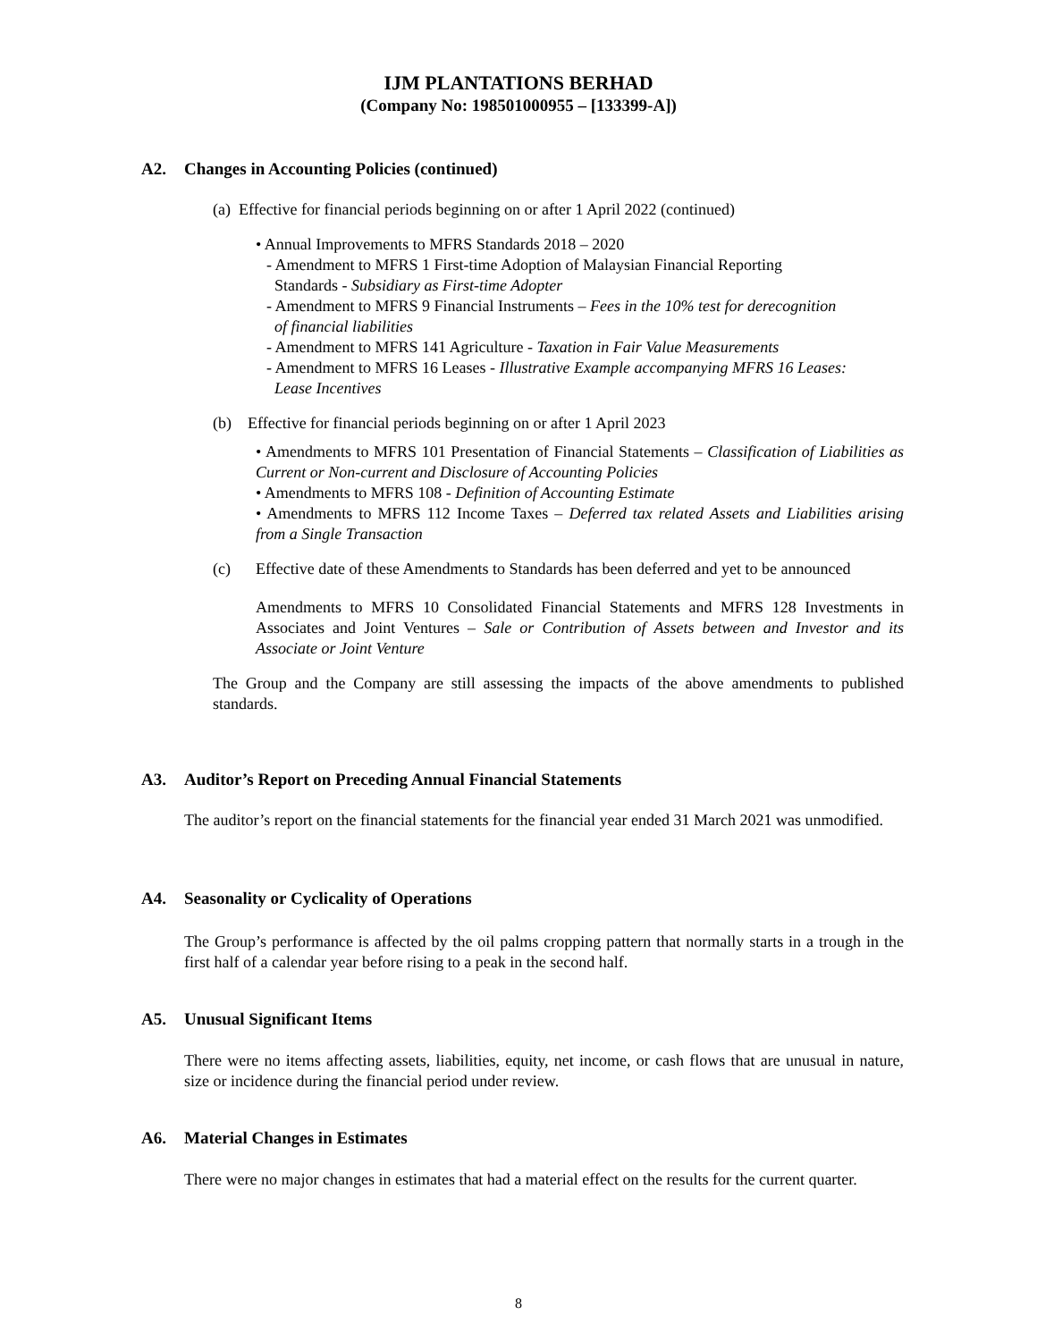IJM PLANTATIONS BERHAD
(Company No: 198501000955 – [133399-A])
A2. Changes in Accounting Policies (continued)
(a) Effective for financial periods beginning on or after 1 April 2022 (continued)
• Annual Improvements to MFRS Standards 2018 – 2020
- Amendment to MFRS 1 First-time Adoption of Malaysian Financial Reporting
Standards - Subsidiary as First-time Adopter
- Amendment to MFRS 9 Financial Instruments – Fees in the 10% test for derecognition
of financial liabilities
- Amendment to MFRS 141 Agriculture - Taxation in Fair Value Measurements
- Amendment to MFRS 16 Leases - Illustrative Example accompanying MFRS 16 Leases:
Lease Incentives
(b) Effective for financial periods beginning on or after 1 April 2023
• Amendments to MFRS 101 Presentation of Financial Statements – Classification of Liabilities as Current or Non-current and Disclosure of Accounting Policies
• Amendments to MFRS 108 - Definition of Accounting Estimate
• Amendments to MFRS 112 Income Taxes – Deferred tax related Assets and Liabilities arising from a Single Transaction
(c) Effective date of these Amendments to Standards has been deferred and yet to be announced
Amendments to MFRS 10 Consolidated Financial Statements and MFRS 128 Investments in Associates and Joint Ventures – Sale or Contribution of Assets between and Investor and its Associate or Joint Venture
The Group and the Company are still assessing the impacts of the above amendments to published standards.
A3. Auditor’s Report on Preceding Annual Financial Statements
The auditor’s report on the financial statements for the financial year ended 31 March 2021 was unmodified.
A4. Seasonality or Cyclicality of Operations
The Group’s performance is affected by the oil palms cropping pattern that normally starts in a trough in the first half of a calendar year before rising to a peak in the second half.
A5. Unusual Significant Items
There were no items affecting assets, liabilities, equity, net income, or cash flows that are unusual in nature, size or incidence during the financial period under review.
A6. Material Changes in Estimates
There were no major changes in estimates that had a material effect on the results for the current quarter.
8